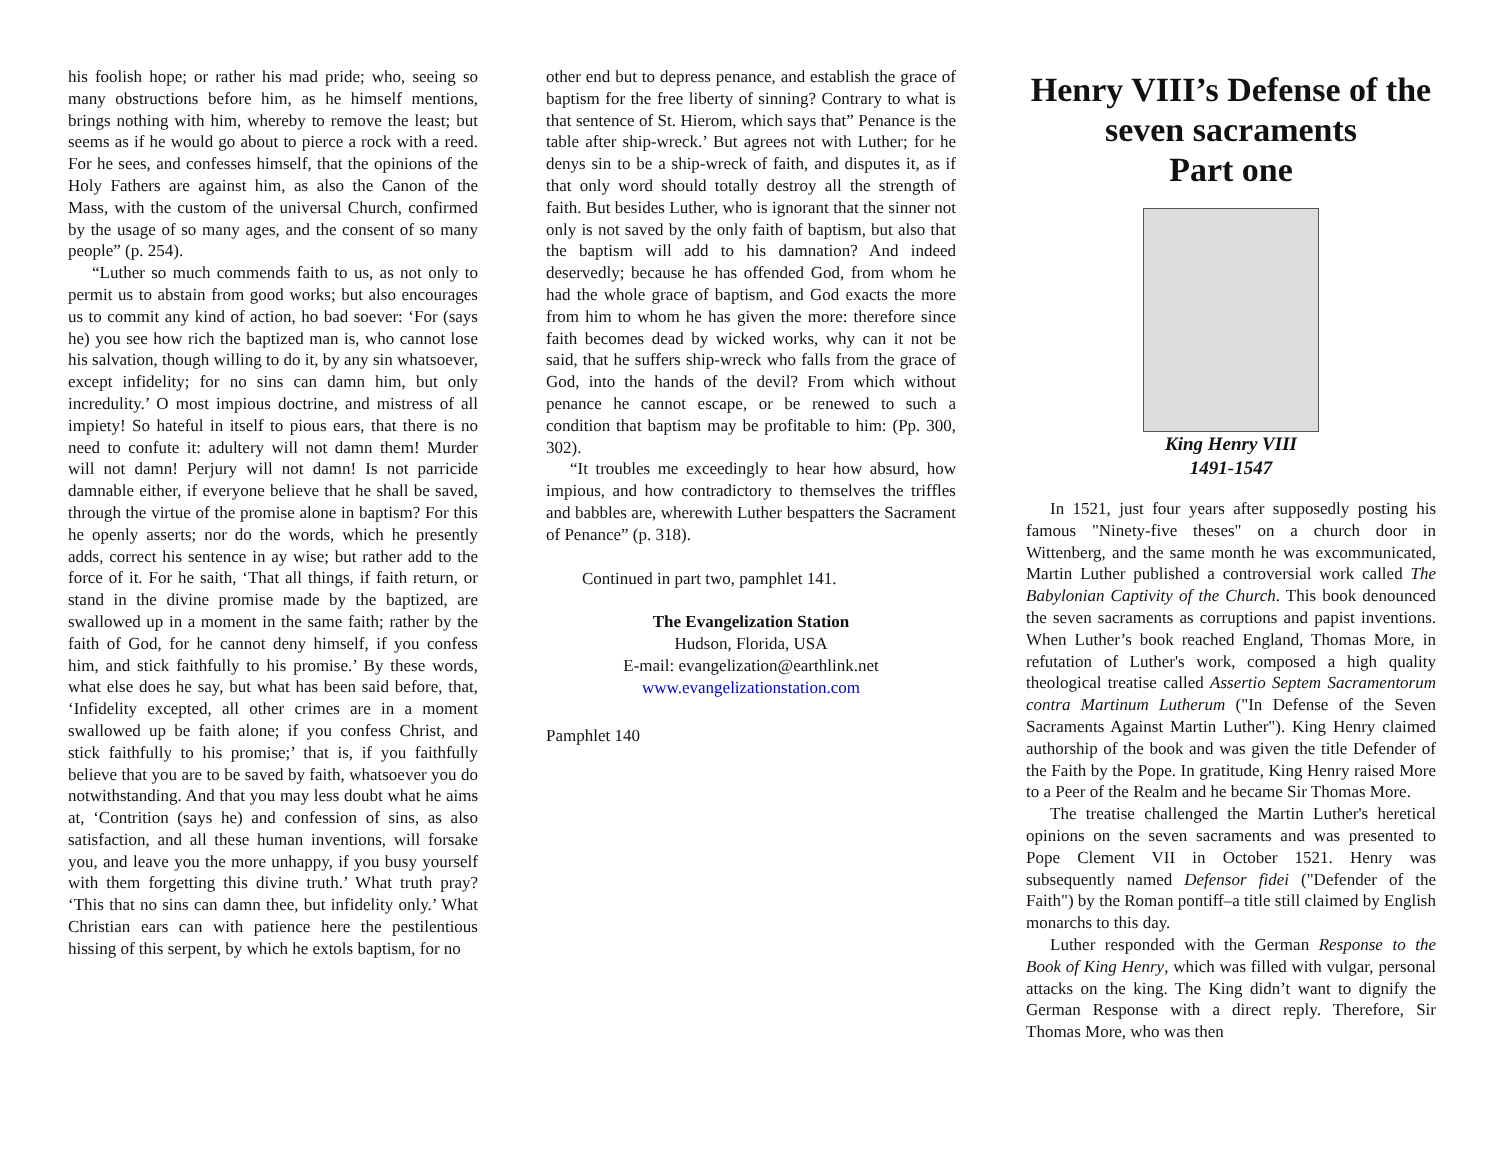his foolish hope; or rather his mad pride; who, seeing so many obstructions before him, as he himself mentions, brings nothing with him, whereby to remove the least; but seems as if he would go about to pierce a rock with a reed. For he sees, and confesses himself, that the opinions of the Holy Fathers are against him, as also the Canon of the Mass, with the custom of the universal Church, confirmed by the usage of so many ages, and the consent of so many people” (p. 254).
“Luther so much commends faith to us, as not only to permit us to abstain from good works; but also encourages us to commit any kind of action, ho bad soever: ‘For (says he) you see how rich the baptized man is, who cannot lose his salvation, though willing to do it, by any sin whatsoever, except infidelity; for no sins can damn him, but only incredulity.’ O most impious doctrine, and mistress of all impiety! So hateful in itself to pious ears, that there is no need to confute it: adultery will not damn them! Murder will not damn! Perjury will not damn! Is not parricide damnable either, if everyone believe that he shall be saved, through the virtue of the promise alone in baptism? For this he openly asserts; nor do the words, which he presently adds, correct his sentence in ay wise; but rather add to the force of it. For he saith, ‘That all things, if faith return, or stand in the divine promise made by the baptized, are swallowed up in a moment in the same faith; rather by the faith of God, for he cannot deny himself, if you confess him, and stick faithfully to his promise.’ By these words, what else does he say, but what has been said before, that, ‘Infidelity excepted, all other crimes are in a moment swallowed up be faith alone; if you confess Christ, and stick faithfully to his promise;’ that is, if you faithfully believe that you are to be saved by faith, whatsoever you do notwithstanding. And that you may less doubt what he aims at, ‘Contrition (says he) and confession of sins, as also satisfaction, and all these human inventions, will forsake you, and leave you the more unhappy, if you busy yourself with them forgetting this divine truth.’ What truth pray? ‘This that no sins can damn thee, but infidelity only.’ What Christian ears can with patience here the pestilentious hissing of this serpent, by which he extols baptism, for no
other end but to depress penance, and establish the grace of baptism for the free liberty of sinning? Contrary to what is that sentence of St. Hierom, which says that” Penance is the table after ship-wreck.’ But agrees not with Luther; for he denys sin to be a ship-wreck of faith, and disputes it, as if that only word should totally destroy all the strength of faith. But besides Luther, who is ignorant that the sinner not only is not saved by the only faith of baptism, but also that the baptism will add to his damnation? And indeed deservedly; because he has offended God, from whom he had the whole grace of baptism, and God exacts the more from him to whom he has given the more: therefore since faith becomes dead by wicked works, why can it not be said, that he suffers ship-wreck who falls from the grace of God, into the hands of the devil? From which without penance he cannot escape, or be renewed to such a condition that baptism may be profitable to him: (Pp. 300, 302).
“It troubles me exceedingly to hear how absurd, how impious, and how contradictory to themselves the triffles and babbles are, wherewith Luther bespatters the Sacrament of Penance” (p. 318).
Continued in part two, pamphlet 141.
The Evangelization Station
Hudson, Florida, USA
E-mail: evangelization@earthlink.net
www.evangelizationstation.com
Pamphlet 140
Henry VIII’s Defense of the seven sacraments
Part one
King Henry VIII
1491-1547
In 1521, just four years after supposedly posting his famous "Ninety-five theses" on a church door in Wittenberg, and the same month he was excommunicated, Martin Luther published a controversial work called The Babylonian Captivity of the Church. This book denounced the seven sacraments as corruptions and papist inventions. When Luther’s book reached England, Thomas More, in refutation of Luther's work, composed a high quality theological treatise called Assertio Septem Sacramentorum contra Martinum Lutherum ("In Defense of the Seven Sacraments Against Martin Luther"). King Henry claimed authorship of the book and was given the title Defender of the Faith by the Pope. In gratitude, King Henry raised More to a Peer of the Realm and he became Sir Thomas More.
The treatise challenged the Martin Luther's heretical opinions on the seven sacraments and was presented to Pope Clement VII in October 1521. Henry was subsequently named Defensor fidei ("Defender of the Faith") by the Roman pontiff–a title still claimed by English monarchs to this day.
Luther responded with the German Response to the Book of King Henry, which was filled with vulgar, personal attacks on the king. The King didn’t want to dignify the German Response with a direct reply. Therefore, Sir Thomas More, who was then